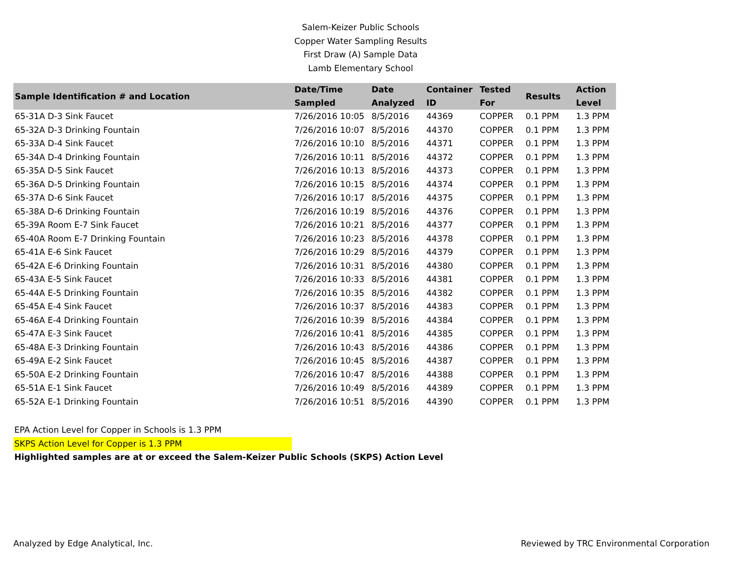Salem-Keizer Public Schools
Copper Water Sampling Results
First Draw (A) Sample Data
Lamb Elementary School
| Sample Identification # and Location | Date/Time Sampled | Date Analyzed | Container ID | Tested For | Results | Action Level |
| --- | --- | --- | --- | --- | --- | --- |
| 65-31A D-3 Sink Faucet | 7/26/2016 10:05 | 8/5/2016 | 44369 | COPPER | 0.1 PPM | 1.3 PPM |
| 65-32A D-3 Drinking Fountain | 7/26/2016 10:07 | 8/5/2016 | 44370 | COPPER | 0.1 PPM | 1.3 PPM |
| 65-33A D-4 Sink Faucet | 7/26/2016 10:10 | 8/5/2016 | 44371 | COPPER | 0.1 PPM | 1.3 PPM |
| 65-34A D-4 Drinking Fountain | 7/26/2016 10:11 | 8/5/2016 | 44372 | COPPER | 0.1 PPM | 1.3 PPM |
| 65-35A D-5 Sink Faucet | 7/26/2016 10:13 | 8/5/2016 | 44373 | COPPER | 0.1 PPM | 1.3 PPM |
| 65-36A D-5 Drinking Fountain | 7/26/2016 10:15 | 8/5/2016 | 44374 | COPPER | 0.1 PPM | 1.3 PPM |
| 65-37A D-6 Sink Faucet | 7/26/2016 10:17 | 8/5/2016 | 44375 | COPPER | 0.1 PPM | 1.3 PPM |
| 65-38A D-6 Drinking Fountain | 7/26/2016 10:19 | 8/5/2016 | 44376 | COPPER | 0.1 PPM | 1.3 PPM |
| 65-39A Room E-7 Sink Faucet | 7/26/2016 10:21 | 8/5/2016 | 44377 | COPPER | 0.1 PPM | 1.3 PPM |
| 65-40A Room E-7 Drinking Fountain | 7/26/2016 10:23 | 8/5/2016 | 44378 | COPPER | 0.1 PPM | 1.3 PPM |
| 65-41A E-6 Sink Faucet | 7/26/2016 10:29 | 8/5/2016 | 44379 | COPPER | 0.1 PPM | 1.3 PPM |
| 65-42A E-6 Drinking Fountain | 7/26/2016 10:31 | 8/5/2016 | 44380 | COPPER | 0.1 PPM | 1.3 PPM |
| 65-43A E-5 Sink Faucet | 7/26/2016 10:33 | 8/5/2016 | 44381 | COPPER | 0.1 PPM | 1.3 PPM |
| 65-44A E-5 Drinking Fountain | 7/26/2016 10:35 | 8/5/2016 | 44382 | COPPER | 0.1 PPM | 1.3 PPM |
| 65-45A E-4 Sink Faucet | 7/26/2016 10:37 | 8/5/2016 | 44383 | COPPER | 0.1 PPM | 1.3 PPM |
| 65-46A E-4 Drinking Fountain | 7/26/2016 10:39 | 8/5/2016 | 44384 | COPPER | 0.1 PPM | 1.3 PPM |
| 65-47A E-3 Sink Faucet | 7/26/2016 10:41 | 8/5/2016 | 44385 | COPPER | 0.1 PPM | 1.3 PPM |
| 65-48A E-3 Drinking Fountain | 7/26/2016 10:43 | 8/5/2016 | 44386 | COPPER | 0.1 PPM | 1.3 PPM |
| 65-49A E-2 Sink Faucet | 7/26/2016 10:45 | 8/5/2016 | 44387 | COPPER | 0.1 PPM | 1.3 PPM |
| 65-50A E-2 Drinking Fountain | 7/26/2016 10:47 | 8/5/2016 | 44388 | COPPER | 0.1 PPM | 1.3 PPM |
| 65-51A E-1 Sink Faucet | 7/26/2016 10:49 | 8/5/2016 | 44389 | COPPER | 0.1 PPM | 1.3 PPM |
| 65-52A E-1 Drinking Fountain | 7/26/2016 10:51 | 8/5/2016 | 44390 | COPPER | 0.1 PPM | 1.3 PPM |
EPA Action Level for Copper in Schools is 1.3 PPM
SKPS Action Level for Copper is 1.3 PPM
Highlighted samples are at or exceed the Salem-Keizer Public Schools (SKPS) Action Level
Analyzed by Edge Analytical, Inc. Reviewed by TRC Environmental Corporation